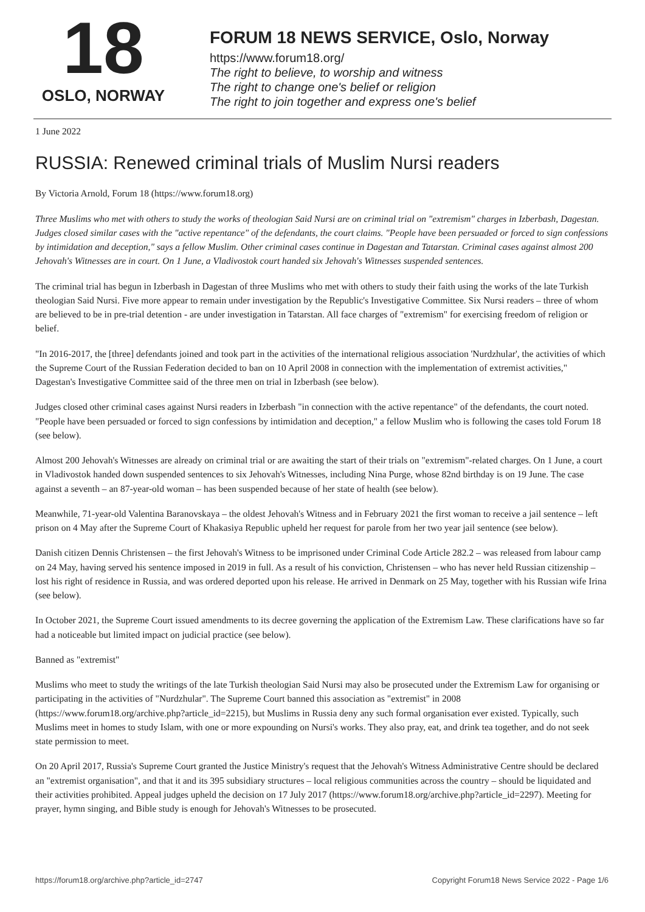18
OSLO, NORWAY
FORUM 18 NEWS SERVICE, Oslo, Norway
https://www.forum18.org/
The right to believe, to worship and witness
The right to change one's belief or religion
The right to join together and express one's belief
1 June 2022
RUSSIA: Renewed criminal trials of Muslim Nursi readers
By Victoria Arnold, Forum 18 (https://www.forum18.org)
Three Muslims who met with others to study the works of theologian Said Nursi are on criminal trial on "extremism" charges in Izberbash, Dagestan. Judges closed similar cases with the "active repentance" of the defendants, the court claims. "People have been persuaded or forced to sign confessions by intimidation and deception," says a fellow Muslim. Other criminal cases continue in Dagestan and Tatarstan. Criminal cases against almost 200 Jehovah's Witnesses are in court. On 1 June, a Vladivostok court handed six Jehovah's Witnesses suspended sentences.
The criminal trial has begun in Izberbash in Dagestan of three Muslims who met with others to study their faith using the works of the late Turkish theologian Said Nursi. Five more appear to remain under investigation by the Republic's Investigative Committee. Six Nursi readers – three of whom are believed to be in pre-trial detention - are under investigation in Tatarstan. All face charges of "extremism" for exercising freedom of religion or belief.
"In 2016-2017, the [three] defendants joined and took part in the activities of the international religious association 'Nurdzhular', the activities of which the Supreme Court of the Russian Federation decided to ban on 10 April 2008 in connection with the implementation of extremist activities," Dagestan's Investigative Committee said of the three men on trial in Izberbash (see below).
Judges closed other criminal cases against Nursi readers in Izberbash "in connection with the active repentance" of the defendants, the court noted. "People have been persuaded or forced to sign confessions by intimidation and deception," a fellow Muslim who is following the cases told Forum 18 (see below).
Almost 200 Jehovah's Witnesses are already on criminal trial or are awaiting the start of their trials on "extremism"-related charges. On 1 June, a court in Vladivostok handed down suspended sentences to six Jehovah's Witnesses, including Nina Purge, whose 82nd birthday is on 19 June. The case against a seventh – an 87-year-old woman – has been suspended because of her state of health (see below).
Meanwhile, 71-year-old Valentina Baranovskaya – the oldest Jehovah's Witness and in February 2021 the first woman to receive a jail sentence – left prison on 4 May after the Supreme Court of Khakasiya Republic upheld her request for parole from her two year jail sentence (see below).
Danish citizen Dennis Christensen – the first Jehovah's Witness to be imprisoned under Criminal Code Article 282.2 – was released from labour camp on 24 May, having served his sentence imposed in 2019 in full. As a result of his conviction, Christensen – who has never held Russian citizenship – lost his right of residence in Russia, and was ordered deported upon his release. He arrived in Denmark on 25 May, together with his Russian wife Irina (see below).
In October 2021, the Supreme Court issued amendments to its decree governing the application of the Extremism Law. These clarifications have so far had a noticeable but limited impact on judicial practice (see below).
Banned as "extremist"
Muslims who meet to study the writings of the late Turkish theologian Said Nursi may also be prosecuted under the Extremism Law for organising or participating in the activities of "Nurdzhular". The Supreme Court banned this association as "extremist" in 2008 (https://www.forum18.org/archive.php?article_id=2215), but Muslims in Russia deny any such formal organisation ever existed. Typically, such Muslims meet in homes to study Islam, with one or more expounding on Nursi's works. They also pray, eat, and drink tea together, and do not seek state permission to meet.
On 20 April 2017, Russia's Supreme Court granted the Justice Ministry's request that the Jehovah's Witness Administrative Centre should be declared an "extremist organisation", and that it and its 395 subsidiary structures – local religious communities across the country – should be liquidated and their activities prohibited. Appeal judges upheld the decision on 17 July 2017 (https://www.forum18.org/archive.php?article_id=2297). Meeting for prayer, hymn singing, and Bible study is enough for Jehovah's Witnesses to be prosecuted.
https://forum18.org/archive.php?article_id=2747 Copyright Forum18 News Service 2022 - Page 1/6